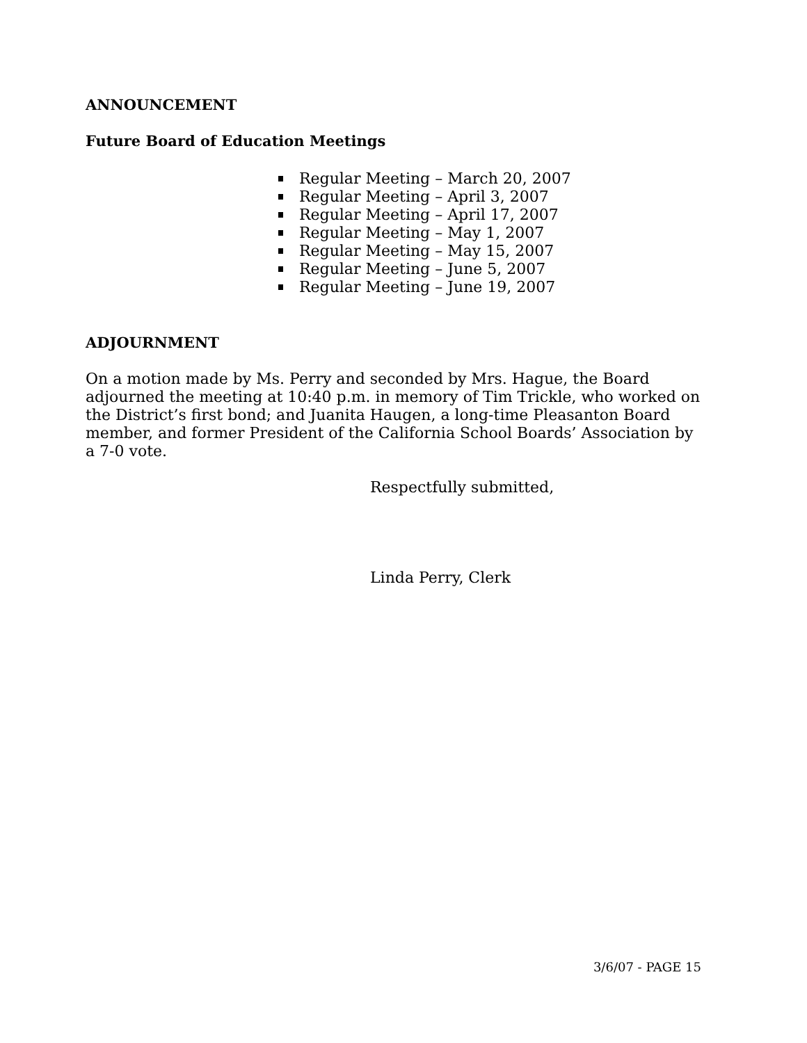ANNOUNCEMENT
Future Board of Education Meetings
Regular Meeting – March 20, 2007
Regular Meeting – April 3, 2007
Regular Meeting – April 17, 2007
Regular Meeting – May 1, 2007
Regular Meeting – May 15, 2007
Regular Meeting – June 5, 2007
Regular Meeting – June 19, 2007
ADJOURNMENT
On a motion made by Ms. Perry and seconded by Mrs. Hague, the Board adjourned the meeting at 10:40 p.m. in memory of Tim Trickle, who worked on the District’s first bond; and Juanita Haugen, a long-time Pleasanton Board member, and former President of the California School Boards’ Association by a 7-0 vote.
Respectfully submitted,
Linda Perry, Clerk
3/6/07 - PAGE 15